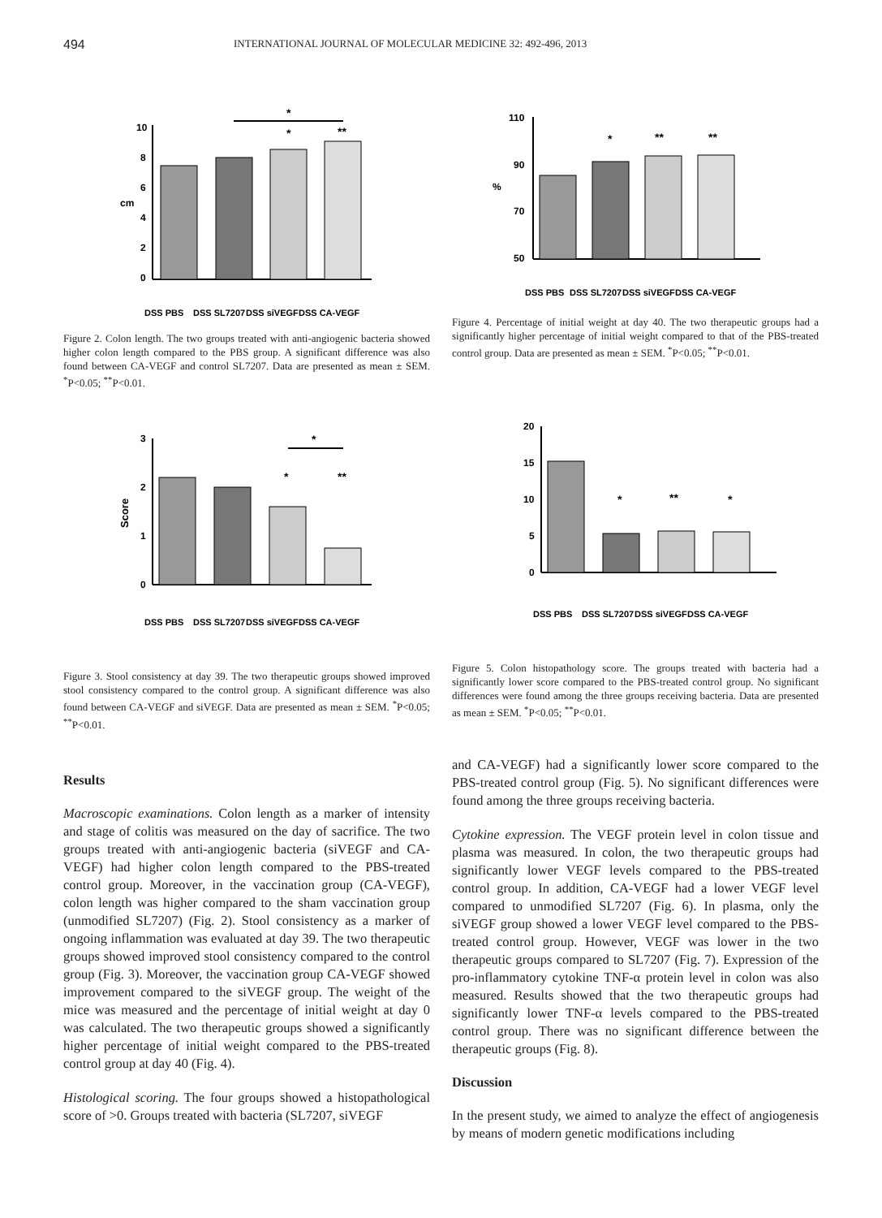494 INTERNATIONAL JOURNAL OF MOLECULAR MEDICINE 32: 492-496, 2013
10
8
6
4
2
0
cm
*
*
**
DSS PBS
DSS SL7207
DSS siVEGF
DSS CA-VEGF
Figure 2. Colon length. The two groups treated with anti-angiogenic bacteria showed higher colon length compared to the PBS group. A significant difference was also found between CA-VEGF and control SL7207. Data are presented as mean ± SEM. <sup>*</sup>P<0.05; <sup>**</sup>P<0.01.
110
90
70
50
%
*
**
**
DSS PBS
DSS SL7207
DSS siVEGF
DSS CA-VEGF
Figure 4. Percentage of initial weight at day 40. The two therapeutic groups had a significantly higher percentage of initial weight compared to that of the PBS-treated control group. Data are presented as mean ± SEM. <sup>*</sup>P<0.05; <sup>**</sup>P<0.01.
3
2
1
0
Score
*
*
**
DSS PBS
DSS SL7207
DSS siVEGF
DSS CA-VEGF
Figure 3. Stool consistency at day 39. The two therapeutic groups showed improved stool consistency compared to the control group. A significant difference was also found between CA-VEGF and siVEGF. Data are presented as mean ± SEM. <sup>*</sup>P<0.05; <sup>**</sup>P<0.01.
20
15
10
5
0
*
**
*
DSS PBS
DSS SL7207
DSS siVEGF
DSS CA-VEGF
Figure 5. Colon histopathology score. The groups treated with bacteria had a significantly lower score compared to the PBS-treated control group. No significant differences were found among the three groups receiving bacteria. Data are presented as mean ± SEM. <sup>*</sup>P<0.05; <sup>**</sup>P<0.01.
Results
Macroscopic examinations. Colon length as a marker of intensity and stage of colitis was measured on the day of sacrifice. The two groups treated with anti-angiogenic bacteria (siVEGF and CA-VEGF) had higher colon length compared to the PBS-treated control group. Moreover, in the vaccination group (CA-VEGF), colon length was higher compared to the sham vaccination group (unmodified SL7207) (Fig. 2). Stool consistency as a marker of ongoing inflammation was evaluated at day 39. The two therapeutic groups showed improved stool consistency compared to the control group (Fig. 3). Moreover, the vaccination group CA-VEGF showed improvement compared to the siVEGF group. The weight of the mice was measured and the percentage of initial weight at day 0 was calculated. The two therapeutic groups showed a significantly higher percentage of initial weight compared to the PBS-treated control group at day 40 (Fig. 4).
Histological scoring. The four groups showed a histopathological score of >0. Groups treated with bacteria (SL7207, siVEGF
and CA-VEGF) had a significantly lower score compared to the PBS-treated control group (Fig. 5). No significant differences were found among the three groups receiving bacteria.
Cytokine expression. The VEGF protein level in colon tissue and plasma was measured. In colon, the two therapeutic groups had significantly lower VEGF levels compared to the PBS-treated control group. In addition, CA-VEGF had a lower VEGF level compared to unmodified SL7207 (Fig. 6). In plasma, only the siVEGF group showed a lower VEGF level compared to the PBS-treated control group. However, VEGF was lower in the two therapeutic groups compared to SL7207 (Fig. 7). Expression of the pro-inflammatory cytokine TNF-α protein level in colon was also measured. Results showed that the two therapeutic groups had significantly lower TNF-α levels compared to the PBS-treated control group. There was no significant difference between the therapeutic groups (Fig. 8).
Discussion
In the present study, we aimed to analyze the effect of angiogenesis by means of modern genetic modifications including